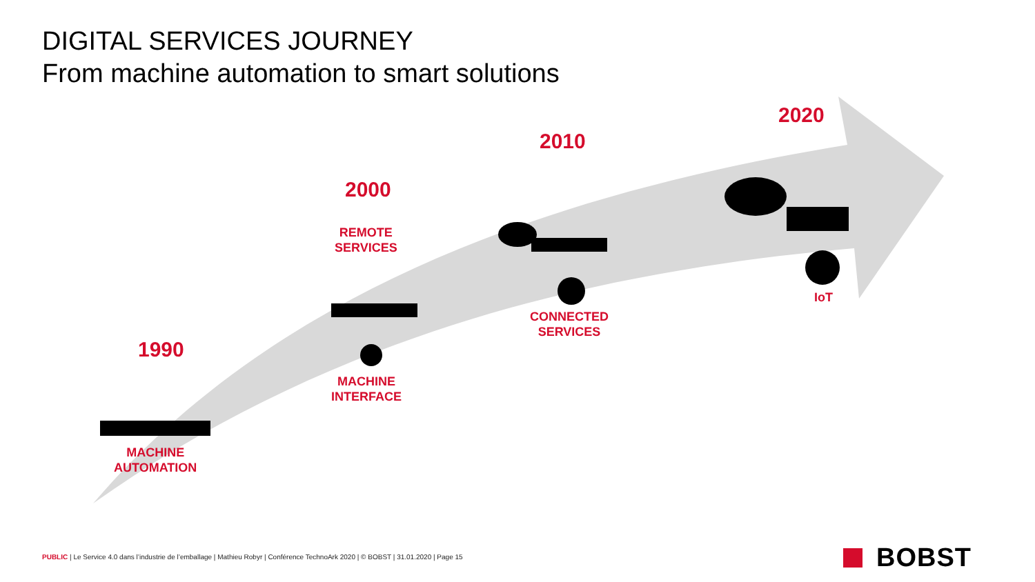DIGITAL SERVICES JOURNEY
From machine automation to smart solutions
1990
MACHINE
AUTOMATION
2000
REMOTE
SERVICES
MACHINE
INTERFACE
2010
CONNECTED
SERVICES
2020
IoT
PUBLIC | Le Service 4.0 dans l’industrie de l’emballage | Mathieu Robyr | Conférence TechnoArk 2020 | © BOBST | 31.01.2020 | Page 15
BOBST